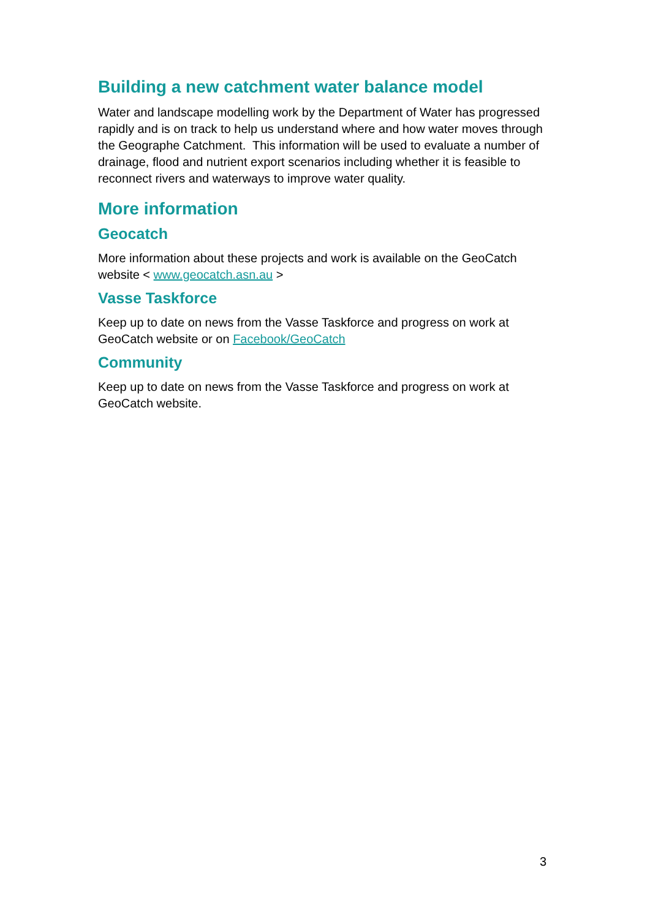Building a new catchment water balance model
Water and landscape modelling work by the Department of Water has progressed rapidly and is on track to help us understand where and how water moves through the Geographe Catchment. This information will be used to evaluate a number of drainage, flood and nutrient export scenarios including whether it is feasible to reconnect rivers and waterways to improve water quality.
More information
Geocatch
More information about these projects and work is available on the GeoCatch website < www.geocatch.asn.au >
Vasse Taskforce
Keep up to date on news from the Vasse Taskforce and progress on work at GeoCatch website or on Facebook/GeoCatch
Community
Keep up to date on news from the Vasse Taskforce and progress on work at GeoCatch website.
3